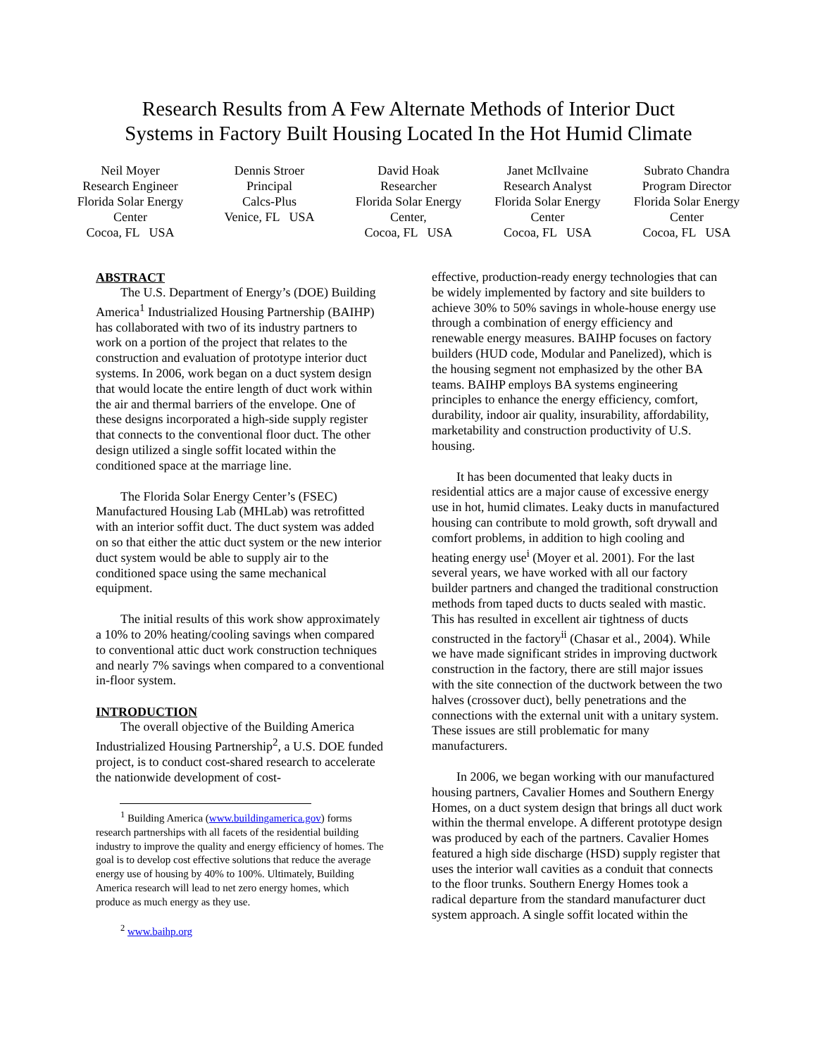Research Results from A Few Alternate Methods of Interior Duct
Systems in Factory Built Housing Located In the Hot Humid Climate
Neil Moyer
Research Engineer
Florida Solar Energy Center
Cocoa, FL USA
Dennis Stroer
Principal
Calcs-Plus
Venice, FL USA
David Hoak
Researcher
Florida Solar Energy Center,
Cocoa, FL USA
Janet McIlvaine
Research Analyst
Florida Solar Energy Center
Cocoa, FL USA
Subrato Chandra
Program Director
Florida Solar Energy Center
Cocoa, FL USA
ABSTRACT
The U.S. Department of Energy’s (DOE) Building America<sup>1</sup> Industrialized Housing Partnership (BAIHP) has collaborated with two of its industry partners to work on a portion of the project that relates to the construction and evaluation of prototype interior duct systems. In 2006, work began on a duct system design that would locate the entire length of duct work within the air and thermal barriers of the envelope. One of these designs incorporated a high-side supply register that connects to the conventional floor duct. The other design utilized a single soffit located within the conditioned space at the marriage line.
The Florida Solar Energy Center’s (FSEC) Manufactured Housing Lab (MHLab) was retrofitted with an interior soffit duct. The duct system was added on so that either the attic duct system or the new interior duct system would be able to supply air to the conditioned space using the same mechanical equipment.
The initial results of this work show approximately a 10% to 20% heating/cooling savings when compared to conventional attic duct work construction techniques and nearly 7% savings when compared to a conventional in-floor system.
INTRODUCTION
The overall objective of the Building America Industrialized Housing Partnership<sup>2</sup>, a U.S. DOE funded project, is to conduct cost-shared research to accelerate the nationwide development of cost-
<sup>1</sup> Building America (www.buildingamerica.gov) forms research partnerships with all facets of the residential building industry to improve the quality and energy efficiency of homes. The goal is to develop cost effective solutions that reduce the average energy use of housing by 40% to 100%. Ultimately, Building America research will lead to net zero energy homes, which produce as much energy as they use.
<sup>2</sup> www.baihp.org
effective, production-ready energy technologies that can be widely implemented by factory and site builders to achieve 30% to 50% savings in whole-house energy use through a combination of energy efficiency and renewable energy measures. BAIHP focuses on factory builders (HUD code, Modular and Panelized), which is the housing segment not emphasized by the other BA teams. BAIHP employs BA systems engineering principles to enhance the energy efficiency, comfort, durability, indoor air quality, insurability, affordability, marketability and construction productivity of U.S. housing.
It has been documented that leaky ducts in residential attics are a major cause of excessive energy use in hot, humid climates. Leaky ducts in manufactured housing can contribute to mold growth, soft drywall and comfort problems, in addition to high cooling and heating energy use<sup>i</sup> (Moyer et al. 2001). For the last several years, we have worked with all our factory builder partners and changed the traditional construction methods from taped ducts to ducts sealed with mastic. This has resulted in excellent air tightness of ducts constructed in the factory<sup>ii</sup> (Chasar et al., 2004). While we have made significant strides in improving ductwork construction in the factory, there are still major issues with the site connection of the ductwork between the two halves (crossover duct), belly penetrations and the connections with the external unit with a unitary system. These issues are still problematic for many manufacturers.
In 2006, we began working with our manufactured housing partners, Cavalier Homes and Southern Energy Homes, on a duct system design that brings all duct work within the thermal envelope. A different prototype design was produced by each of the partners. Cavalier Homes featured a high side discharge (HSD) supply register that uses the interior wall cavities as a conduit that connects to the floor trunks. Southern Energy Homes took a radical departure from the standard manufacturer duct system approach. A single soffit located within the